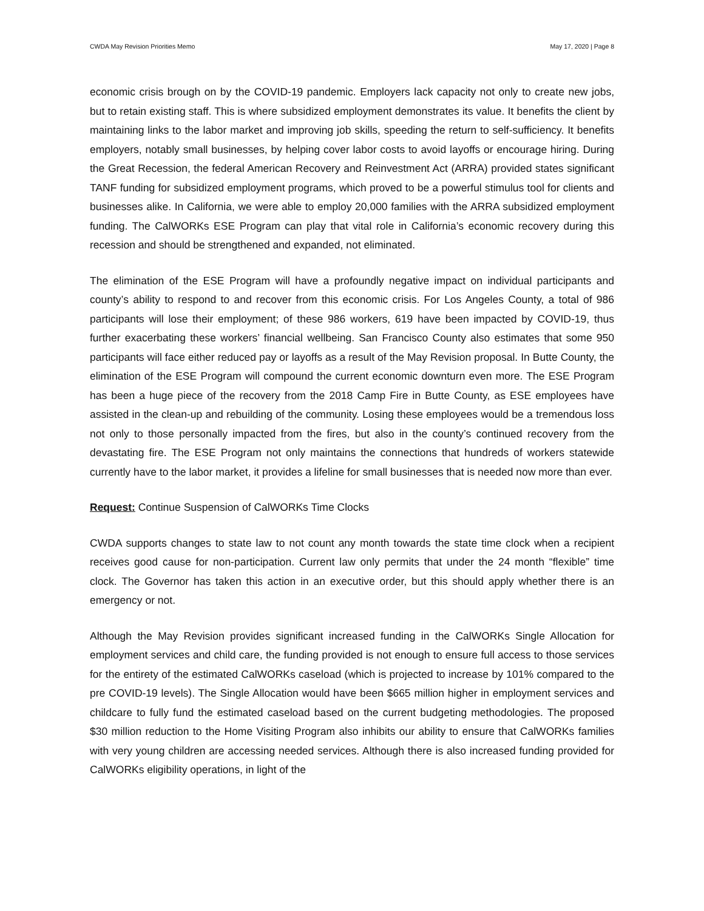CWDA May Revision Priorities Memo May 17, 2020 | Page 8
economic crisis brough on by the COVID-19 pandemic. Employers lack capacity not only to create new jobs, but to retain existing staff. This is where subsidized employment demonstrates its value. It benefits the client by maintaining links to the labor market and improving job skills, speeding the return to self-sufficiency. It benefits employers, notably small businesses, by helping cover labor costs to avoid layoffs or encourage hiring. During the Great Recession, the federal American Recovery and Reinvestment Act (ARRA) provided states significant TANF funding for subsidized employment programs, which proved to be a powerful stimulus tool for clients and businesses alike. In California, we were able to employ 20,000 families with the ARRA subsidized employment funding. The CalWORKs ESE Program can play that vital role in California’s economic recovery during this recession and should be strengthened and expanded, not eliminated.
The elimination of the ESE Program will have a profoundly negative impact on individual participants and county’s ability to respond to and recover from this economic crisis. For Los Angeles County, a total of 986 participants will lose their employment; of these 986 workers, 619 have been impacted by COVID-19, thus further exacerbating these workers’ financial wellbeing. San Francisco County also estimates that some 950 participants will face either reduced pay or layoffs as a result of the May Revision proposal. In Butte County, the elimination of the ESE Program will compound the current economic downturn even more. The ESE Program has been a huge piece of the recovery from the 2018 Camp Fire in Butte County, as ESE employees have assisted in the clean-up and rebuilding of the community. Losing these employees would be a tremendous loss not only to those personally impacted from the fires, but also in the county’s continued recovery from the devastating fire. The ESE Program not only maintains the connections that hundreds of workers statewide currently have to the labor market, it provides a lifeline for small businesses that is needed now more than ever.
Request: Continue Suspension of CalWORKs Time Clocks
CWDA supports changes to state law to not count any month towards the state time clock when a recipient receives good cause for non-participation. Current law only permits that under the 24 month “flexible” time clock. The Governor has taken this action in an executive order, but this should apply whether there is an emergency or not.
Although the May Revision provides significant increased funding in the CalWORKs Single Allocation for employment services and child care, the funding provided is not enough to ensure full access to those services for the entirety of the estimated CalWORKs caseload (which is projected to increase by 101% compared to the pre COVID-19 levels). The Single Allocation would have been $665 million higher in employment services and childcare to fully fund the estimated caseload based on the current budgeting methodologies. The proposed $30 million reduction to the Home Visiting Program also inhibits our ability to ensure that CalWORKs families with very young children are accessing needed services. Although there is also increased funding provided for CalWORKs eligibility operations, in light of the